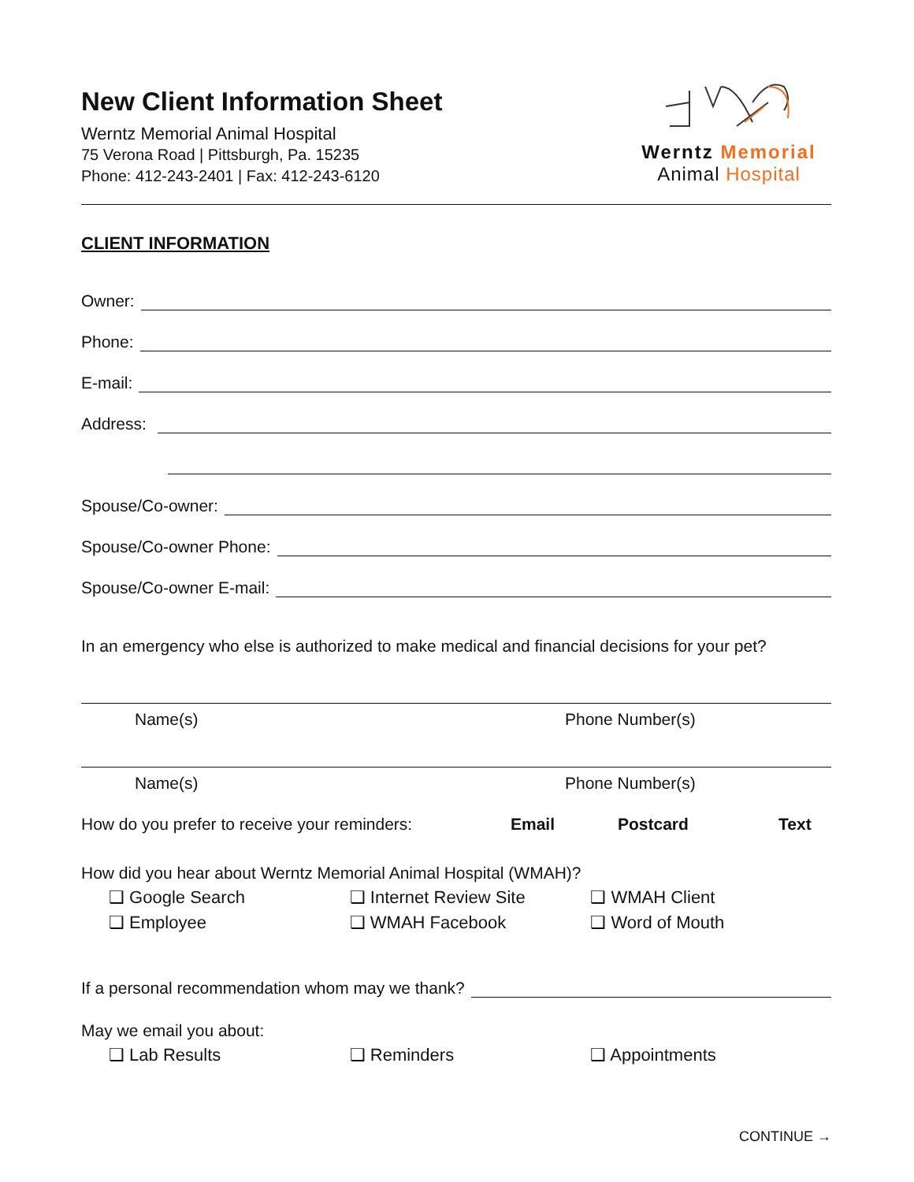New Client Information Sheet
Werntz Memorial Animal Hospital
75 Verona Road | Pittsburgh, Pa. 15235
Phone: 412-243-2401 | Fax: 412-243-6120
Werntz Memorial
Animal Hospital
CLIENT INFORMATION
Owner:
Phone:
E-mail:
Address:
Spouse/Co-owner:
Spouse/Co-owner Phone:
Spouse/Co-owner E-mail:
In an emergency who else is authorized to make medical and financial decisions for your pet?
Name(s) Phone Number(s)
Name(s) Phone Number(s)
How do you prefer to receive your reminders: Email Postcard Text
How did you hear about Werntz Memorial Animal Hospital (WMAH)?
❑ Google Search ❑ Internet Review Site ❑ WMAH Client
❑ Employee ❑ WMAH Facebook ❑ Word of Mouth
If a personal recommendation whom may we thank?
May we email you about:
❑ Lab Results ❑ Reminders ❑ Appointments
CONTINUE →